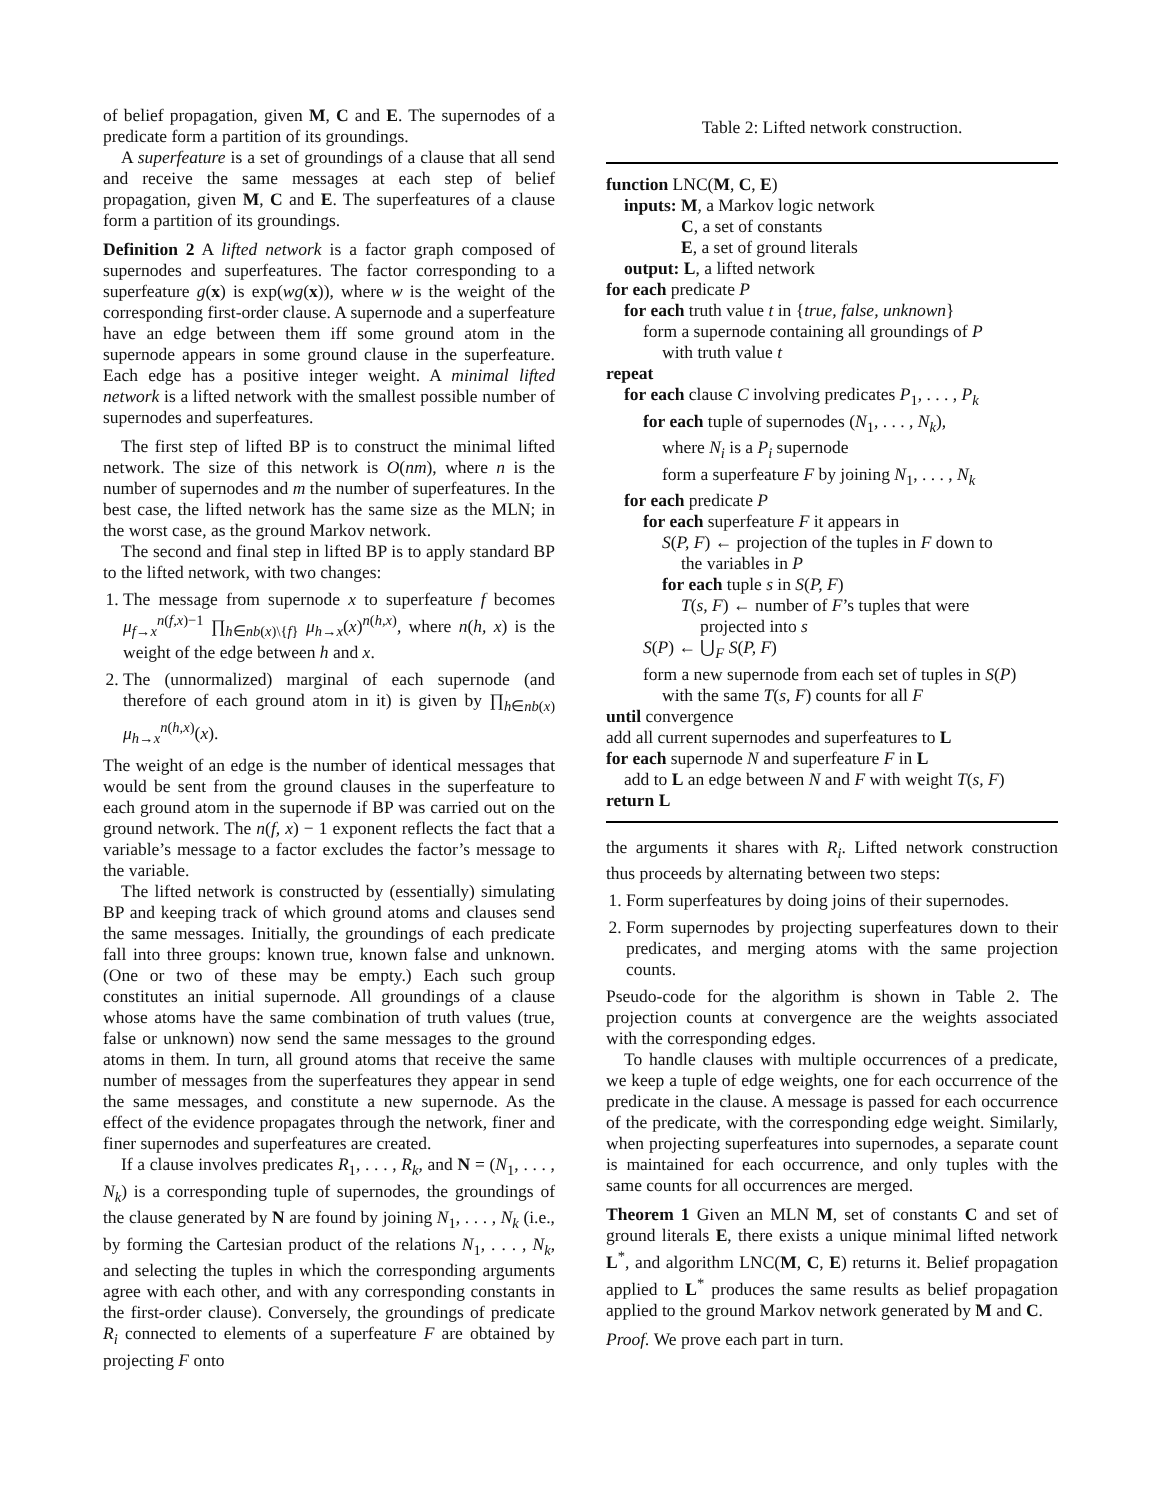of belief propagation, given M, C and E. The supernodes of a predicate form a partition of its groundings.
A superfeature is a set of groundings of a clause that all send and receive the same messages at each step of belief propagation, given M, C and E. The superfeatures of a clause form a partition of its groundings.
Definition 2 A lifted network is a factor graph composed of supernodes and superfeatures. The factor corresponding to a superfeature g(x) is exp(wg(x)), where w is the weight of the corresponding first-order clause. A supernode and a superfeature have an edge between them iff some ground atom in the supernode appears in some ground clause in the superfeature. Each edge has a positive integer weight. A minimal lifted network is a lifted network with the smallest possible number of supernodes and superfeatures.
The first step of lifted BP is to construct the minimal lifted network. The size of this network is O(nm), where n is the number of supernodes and m the number of superfeatures. In the best case, the lifted network has the same size as the MLN; in the worst case, as the ground Markov network.
The second and final step in lifted BP is to apply standard BP to the lifted network, with two changes:
1. The message from supernode x to superfeature f becomes μ<sub>f→x</sub><sup>n(f,x)−1</sup> ∏<sub>h∈nb(x)\{f}</sub> μ<sub>h→x</sub>(x)<sup>n(h,x)</sup>, where n(h, x) is the weight of the edge between h and x.
2. The (unnormalized) marginal of each supernode (and therefore of each ground atom in it) is given by ∏<sub>h∈nb(x)</sub> μ<sub>h→x</sub><sup>n(h,x)</sup>(x).
The weight of an edge is the number of identical messages that would be sent from the ground clauses in the superfeature to each ground atom in the supernode if BP was carried out on the ground network. The n(f, x) − 1 exponent reflects the fact that a variable’s message to a factor excludes the factor’s message to the variable.
The lifted network is constructed by (essentially) simulating BP and keeping track of which ground atoms and clauses send the same messages. Initially, the groundings of each predicate fall into three groups: known true, known false and unknown. (One or two of these may be empty.) Each such group constitutes an initial supernode. All groundings of a clause whose atoms have the same combination of truth values (true, false or unknown) now send the same messages to the ground atoms in them. In turn, all ground atoms that receive the same number of messages from the superfeatures they appear in send the same messages, and constitute a new supernode. As the effect of the evidence propagates through the network, finer and finer supernodes and superfeatures are created.
If a clause involves predicates R<sub>1</sub>, . . . , R<sub>k</sub>, and N = (N<sub>1</sub>, . . . , N<sub>k</sub>) is a corresponding tuple of supernodes, the groundings of the clause generated by N are found by joining N<sub>1</sub>, . . . , N<sub>k</sub> (i.e., by forming the Cartesian product of the relations N<sub>1</sub>, . . . , N<sub>k</sub>, and selecting the tuples in which the corresponding arguments agree with each other, and with any corresponding constants in the first-order clause). Conversely, the groundings of predicate R<sub>i</sub> connected to elements of a superfeature F are obtained by projecting F onto
Table 2: Lifted network construction.
function LNC(M, C, E)
inputs: M, a Markov logic network
C, a set of constants
E, a set of ground literals
output: L, a lifted network
for each predicate P
for each truth value t in {true, false, unknown}
form a supernode containing all groundings of P
with truth value t
repeat
for each clause C involving predicates P<sub>1</sub>, . . . , P<sub>k</sub>
for each tuple of supernodes (N<sub>1</sub>, . . . , N<sub>k</sub>),
where N<sub>i</sub> is a P<sub>i</sub> supernode
form a superfeature F by joining N<sub>1</sub>, . . . , N<sub>k</sub>
for each predicate P
for each superfeature F it appears in
S(P, F) ← projection of the tuples in F down to
the variables in P
for each tuple s in S(P, F)
T(s, F) ← number of F’s tuples that were
projected into s
S(P) ← ⋃<sub>F</sub> S(P, F)
form a new supernode from each set of tuples in S(P)
with the same T(s, F) counts for all F
until convergence
add all current supernodes and superfeatures to L
for each supernode N and superfeature F in L
add to L an edge between N and F with weight T(s, F)
return L
the arguments it shares with R<sub>i</sub>. Lifted network construction thus proceeds by alternating between two steps:
1. Form superfeatures by doing joins of their supernodes.
2. Form supernodes by projecting superfeatures down to their predicates, and merging atoms with the same projection counts.
Pseudo-code for the algorithm is shown in Table 2. The projection counts at convergence are the weights associated with the corresponding edges.
To handle clauses with multiple occurrences of a predicate, we keep a tuple of edge weights, one for each occurrence of the predicate in the clause. A message is passed for each occurrence of the predicate, with the corresponding edge weight. Similarly, when projecting superfeatures into supernodes, a separate count is maintained for each occurrence, and only tuples with the same counts for all occurrences are merged.
Theorem 1 Given an MLN M, set of constants C and set of ground literals E, there exists a unique minimal lifted network L<sup>*</sup>, and algorithm LNC(M, C, E) returns it. Belief propagation applied to L<sup>*</sup> produces the same results as belief propagation applied to the ground Markov network generated by M and C.
Proof. We prove each part in turn.